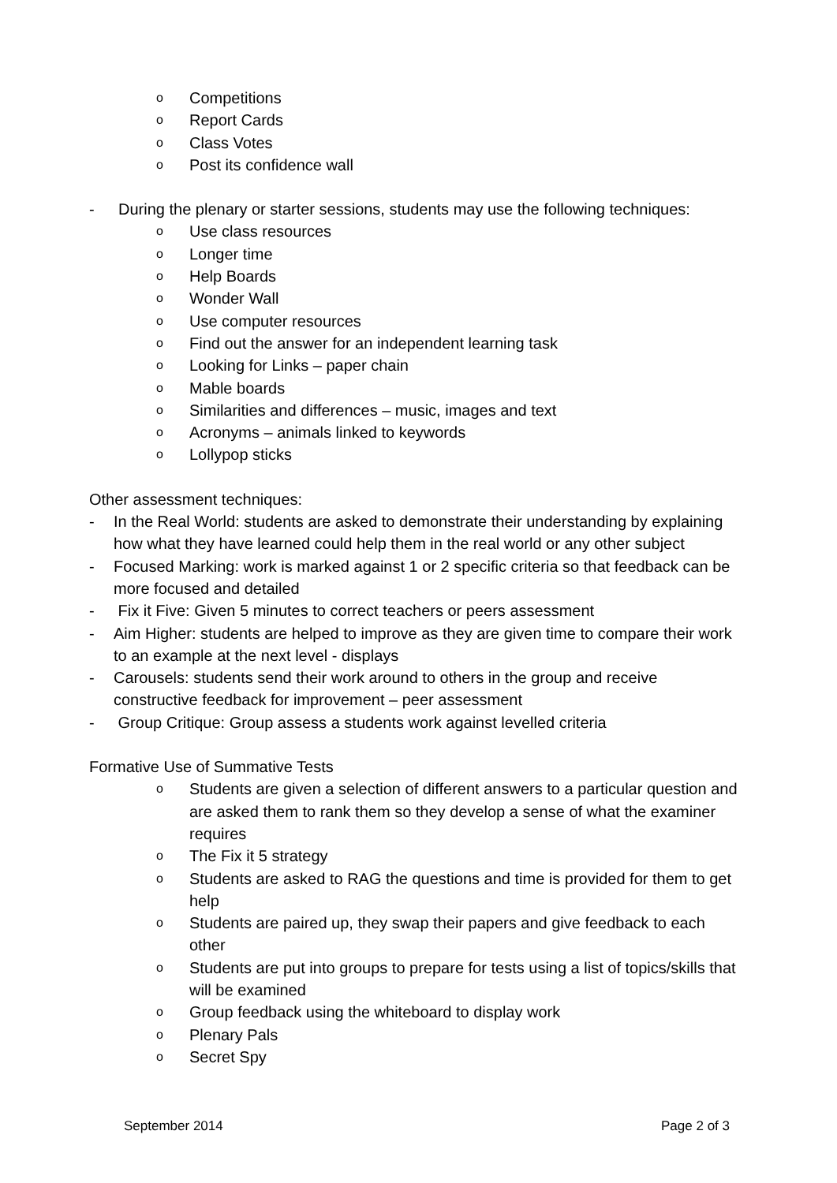o Competitions
o Report Cards
o Class Votes
o Post its confidence wall
- During the plenary or starter sessions, students may use the following techniques:
o Use class resources
o Longer time
o Help Boards
o Wonder Wall
o Use computer resources
o Find out the answer for an independent learning task
o Looking for Links – paper chain
o Mable boards
o Similarities and differences – music, images and text
o Acronyms – animals linked to keywords
o Lollypop sticks
Other assessment techniques:
- In the Real World: students are asked to demonstrate their understanding by explaining how what they have learned could help them in the real world or any other subject
- Focused Marking: work is marked against 1 or 2 specific criteria so that feedback can be more focused and detailed
- Fix it Five: Given 5 minutes to correct teachers or peers assessment
- Aim Higher: students are helped to improve as they are given time to compare their work to an example at the next level - displays
- Carousels: students send their work around to others in the group and receive constructive feedback for improvement – peer assessment
- Group Critique: Group assess a students work against levelled criteria
Formative Use of Summative Tests
o Students are given a selection of different answers to a particular question and are asked them to rank them so they develop a sense of what the examiner requires
o The Fix it 5 strategy
o Students are asked to RAG the questions and time is provided for them to get help
o Students are paired up, they swap their papers and give feedback to each other
o Students are put into groups to prepare for tests using a list of topics/skills that will be examined
o Group feedback using the whiteboard to display work
o Plenary Pals
o Secret Spy
September 2014 Page 2 of 3